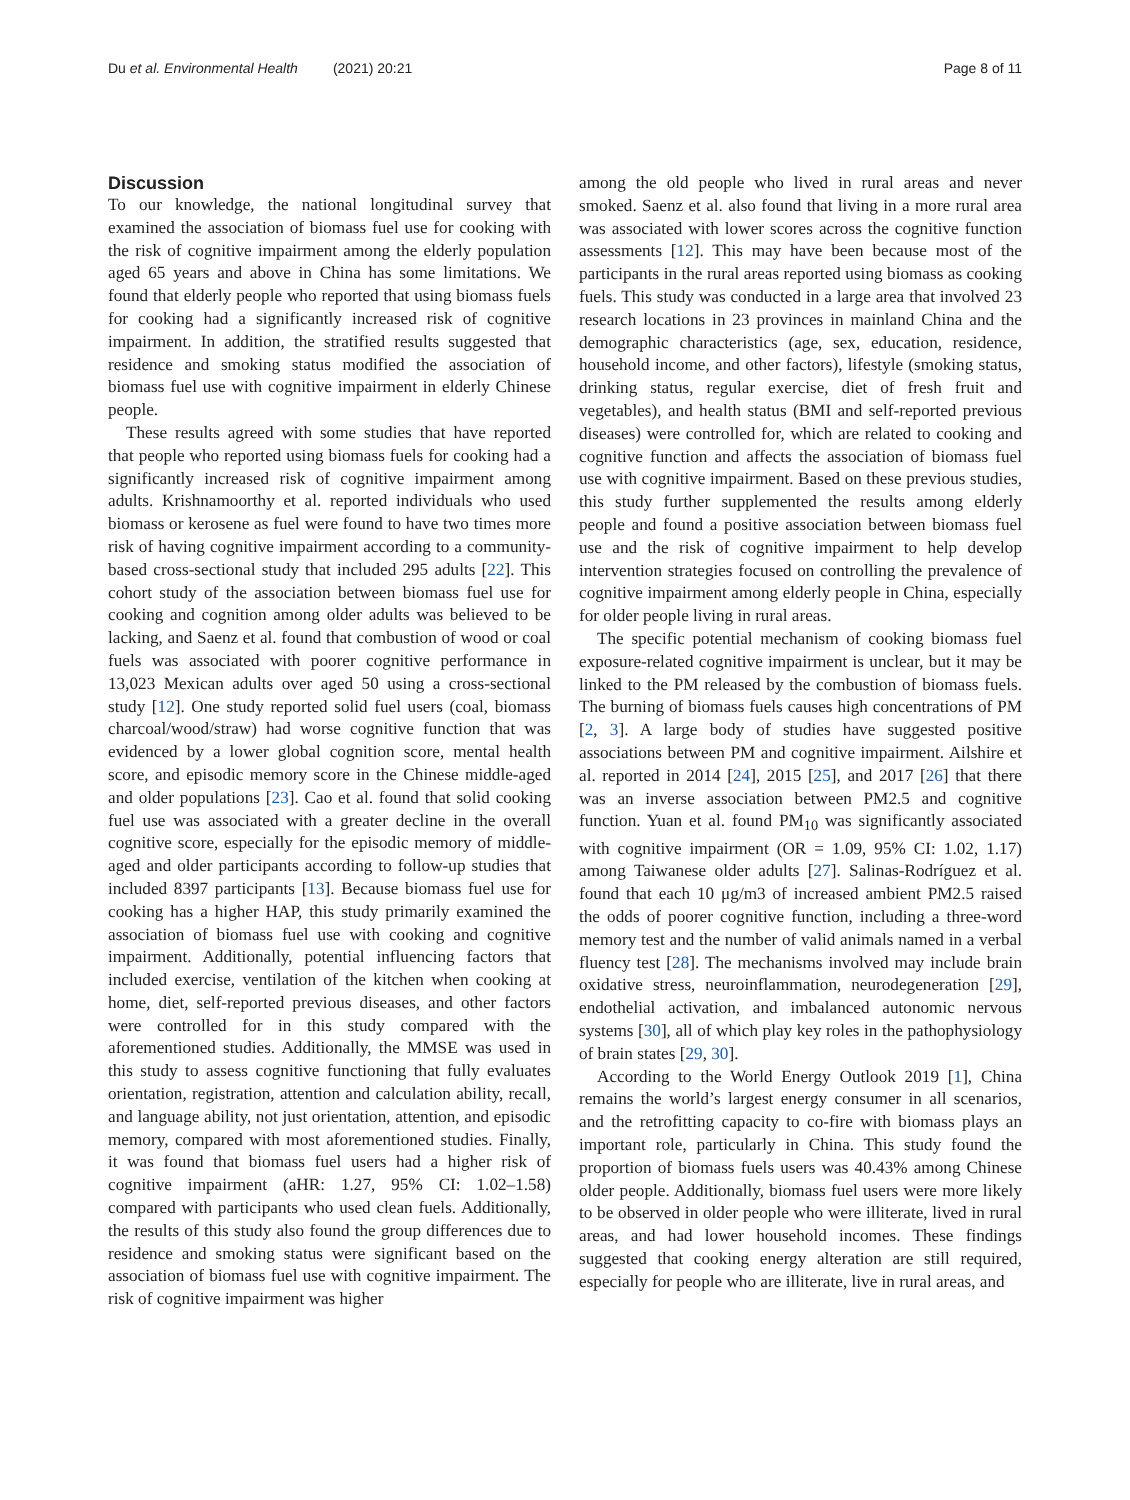Du et al. Environmental Health (2021) 20:21 Page 8 of 11
Discussion
To our knowledge, the national longitudinal survey that examined the association of biomass fuel use for cooking with the risk of cognitive impairment among the elderly population aged 65 years and above in China has some limitations. We found that elderly people who reported that using biomass fuels for cooking had a significantly increased risk of cognitive impairment. In addition, the stratified results suggested that residence and smoking status modified the association of biomass fuel use with cognitive impairment in elderly Chinese people.
These results agreed with some studies that have reported that people who reported using biomass fuels for cooking had a significantly increased risk of cognitive impairment among adults. Krishnamoorthy et al. reported individuals who used biomass or kerosene as fuel were found to have two times more risk of having cognitive impairment according to a community-based cross-sectional study that included 295 adults [22]. This cohort study of the association between biomass fuel use for cooking and cognition among older adults was believed to be lacking, and Saenz et al. found that combustion of wood or coal fuels was associated with poorer cognitive performance in 13,023 Mexican adults over aged 50 using a cross-sectional study [12]. One study reported solid fuel users (coal, biomass charcoal/wood/straw) had worse cognitive function that was evidenced by a lower global cognition score, mental health score, and episodic memory score in the Chinese middle-aged and older populations [23]. Cao et al. found that solid cooking fuel use was associated with a greater decline in the overall cognitive score, especially for the episodic memory of middle-aged and older participants according to follow-up studies that included 8397 participants [13]. Because biomass fuel use for cooking has a higher HAP, this study primarily examined the association of biomass fuel use with cooking and cognitive impairment. Additionally, potential influencing factors that included exercise, ventilation of the kitchen when cooking at home, diet, self-reported previous diseases, and other factors were controlled for in this study compared with the aforementioned studies. Additionally, the MMSE was used in this study to assess cognitive functioning that fully evaluates orientation, registration, attention and calculation ability, recall, and language ability, not just orientation, attention, and episodic memory, compared with most aforementioned studies. Finally, it was found that biomass fuel users had a higher risk of cognitive impairment (aHR: 1.27, 95% CI: 1.02–1.58) compared with participants who used clean fuels. Additionally, the results of this study also found the group differences due to residence and smoking status were significant based on the association of biomass fuel use with cognitive impairment. The risk of cognitive impairment was higher
among the old people who lived in rural areas and never smoked. Saenz et al. also found that living in a more rural area was associated with lower scores across the cognitive function assessments [12]. This may have been because most of the participants in the rural areas reported using biomass as cooking fuels. This study was conducted in a large area that involved 23 research locations in 23 provinces in mainland China and the demographic characteristics (age, sex, education, residence, household income, and other factors), lifestyle (smoking status, drinking status, regular exercise, diet of fresh fruit and vegetables), and health status (BMI and self-reported previous diseases) were controlled for, which are related to cooking and cognitive function and affects the association of biomass fuel use with cognitive impairment. Based on these previous studies, this study further supplemented the results among elderly people and found a positive association between biomass fuel use and the risk of cognitive impairment to help develop intervention strategies focused on controlling the prevalence of cognitive impairment among elderly people in China, especially for older people living in rural areas.
The specific potential mechanism of cooking biomass fuel exposure-related cognitive impairment is unclear, but it may be linked to the PM released by the combustion of biomass fuels. The burning of biomass fuels causes high concentrations of PM [2, 3]. A large body of studies have suggested positive associations between PM and cognitive impairment. Ailshire et al. reported in 2014 [24], 2015 [25], and 2017 [26] that there was an inverse association between PM2.5 and cognitive function. Yuan et al. found PM<sub>10</sub> was significantly associated with cognitive impairment (OR = 1.09, 95% CI: 1.02, 1.17) among Taiwanese older adults [27]. Salinas-Rodríguez et al. found that each 10 μg/m3 of increased ambient PM2.5 raised the odds of poorer cognitive function, including a three-word memory test and the number of valid animals named in a verbal fluency test [28]. The mechanisms involved may include brain oxidative stress, neuroinflammation, neurodegeneration [29], endothelial activation, and imbalanced autonomic nervous systems [30], all of which play key roles in the pathophysiology of brain states [29, 30].
According to the World Energy Outlook 2019 [1], China remains the world’s largest energy consumer in all scenarios, and the retrofitting capacity to co-fire with biomass plays an important role, particularly in China. This study found the proportion of biomass fuels users was 40.43% among Chinese older people. Additionally, biomass fuel users were more likely to be observed in older people who were illiterate, lived in rural areas, and had lower household incomes. These findings suggested that cooking energy alteration are still required, especially for people who are illiterate, live in rural areas, and